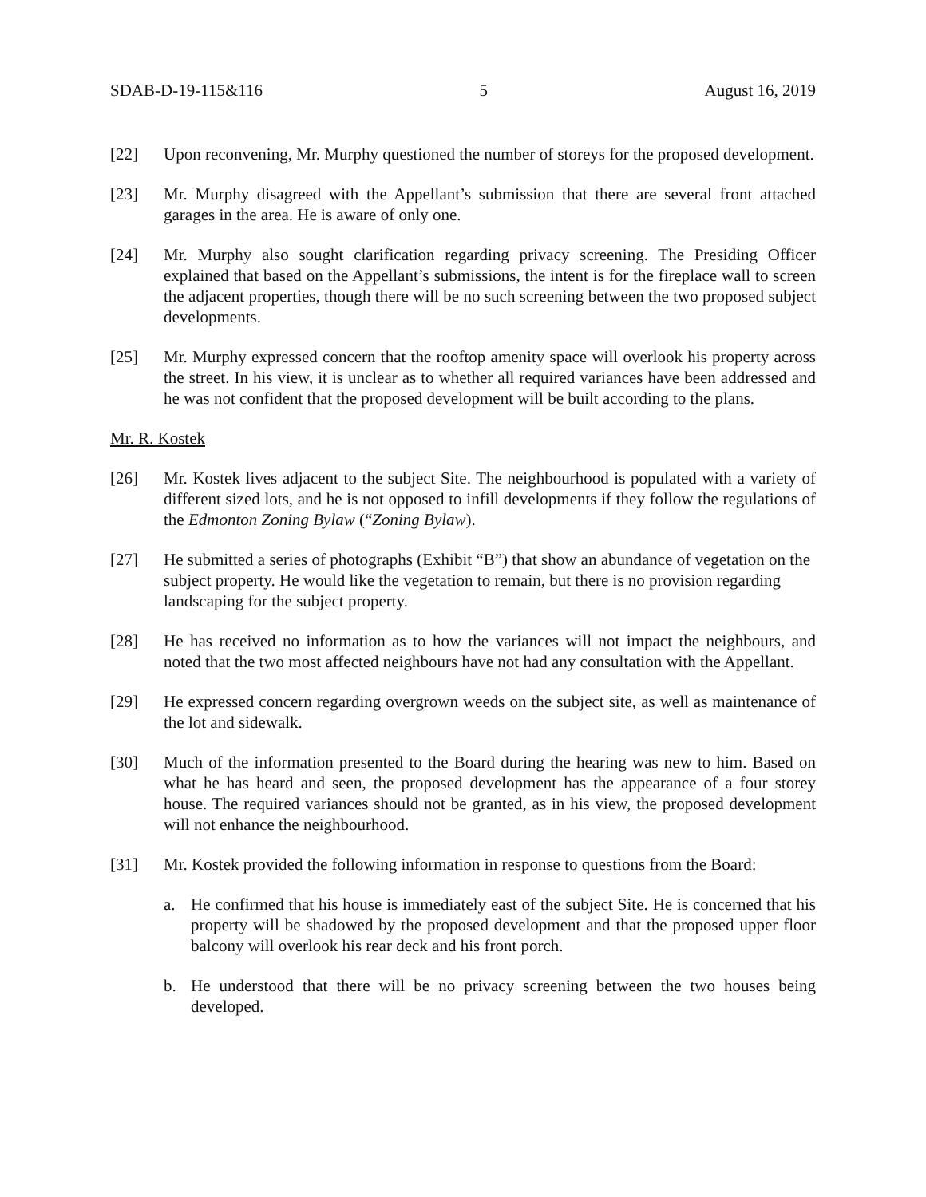SDAB-D-19-115&116 5 August 16, 2019
[22] Upon reconvening, Mr. Murphy questioned the number of storeys for the proposed development.
[23] Mr. Murphy disagreed with the Appellant’s submission that there are several front attached garages in the area. He is aware of only one.
[24] Mr. Murphy also sought clarification regarding privacy screening. The Presiding Officer explained that based on the Appellant’s submissions, the intent is for the fireplace wall to screen the adjacent properties, though there will be no such screening between the two proposed subject developments.
[25] Mr. Murphy expressed concern that the rooftop amenity space will overlook his property across the street. In his view, it is unclear as to whether all required variances have been addressed and he was not confident that the proposed development will be built according to the plans.
Mr. R. Kostek
[26] Mr. Kostek lives adjacent to the subject Site. The neighbourhood is populated with a variety of different sized lots, and he is not opposed to infill developments if they follow the regulations of the Edmonton Zoning Bylaw (“Zoning Bylaw).
[27] He submitted a series of photographs (Exhibit “B”) that show an abundance of vegetation on the subject property. He would like the vegetation to remain, but there is no provision regarding landscaping for the subject property.
[28] He has received no information as to how the variances will not impact the neighbours, and noted that the two most affected neighbours have not had any consultation with the Appellant.
[29] He expressed concern regarding overgrown weeds on the subject site, as well as maintenance of the lot and sidewalk.
[30] Much of the information presented to the Board during the hearing was new to him. Based on what he has heard and seen, the proposed development has the appearance of a four storey house. The required variances should not be granted, as in his view, the proposed development will not enhance the neighbourhood.
[31] Mr. Kostek provided the following information in response to questions from the Board:
a. He confirmed that his house is immediately east of the subject Site. He is concerned that his property will be shadowed by the proposed development and that the proposed upper floor balcony will overlook his rear deck and his front porch.
b. He understood that there will be no privacy screening between the two houses being developed.